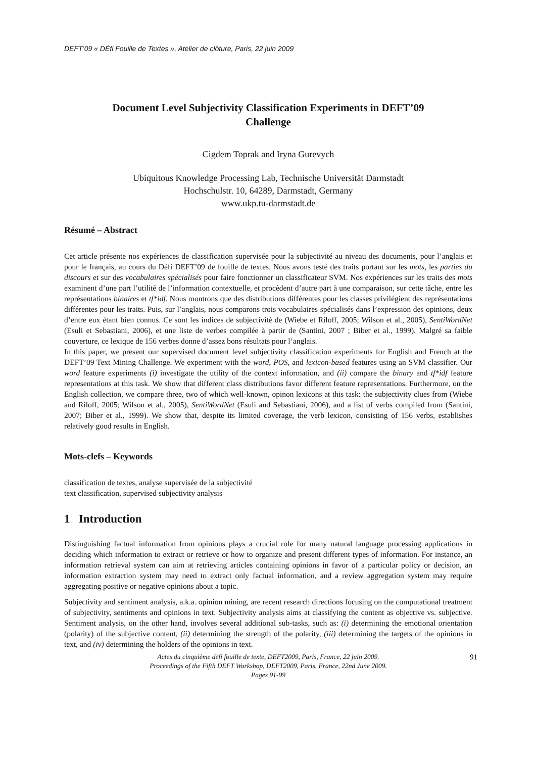DEFT’09 « DÉfi Fouille de Textes », Atelier de clôture, Paris, 22 juin 2009
Document Level Subjectivity Classification Experiments in DEFT’09
Challenge
Cigdem Toprak and Iryna Gurevych
Ubiquitous Knowledge Processing Lab, Technische Universität Darmstadt
Hochschulstr. 10, 64289, Darmstadt, Germany
www.ukp.tu-darmstadt.de
Résumé – Abstract
Cet article présente nos expériences de classification supervisée pour la subjectivité au niveau des documents, pour l’anglais et pour le français, au cours du Défi DEFT’09 de fouille de textes. Nous avons testé des traits portant sur les mots, les parties du discours et sur des vocabulaires spécialisés pour faire fonctionner un classificateur SVM. Nos expériences sur les traits des mots examinent d’une part l’utilité de l’information contextuelle, et procèdent d’autre part à une comparaison, sur cette tâche, entre les représentations binaires et tf*idf. Nous montrons que des distributions différentes pour les classes privilégient des représentations différentes pour les traits. Puis, sur l’anglais, nous comparons trois vocabulaires spécialisés dans l’expression des opinions, deux d’entre eux étant bien connus. Ce sont les indices de subjectivité de (Wiebe et Riloff, 2005; Wilson et al., 2005), SentiWordNet (Esuli et Sebastiani, 2006), et une liste de verbes compilée à partir de (Santini, 2007 ; Biber et al., 1999). Malgré sa faible couverture, ce lexique de 156 verbes donne d’assez bons résultats pour l’anglais.
In this paper, we present our supervised document level subjectivity classification experiments for English and French at the DEFT’09 Text Mining Challenge. We experiment with the word, POS, and lexicon-based features using an SVM classifier. Our word feature experiments (i) investigate the utility of the context information, and (ii) compare the binary and tf*idf feature representations at this task. We show that different class distributions favor different feature representations. Furthermore, on the English collection, we compare three, two of which well-known, opinon lexicons at this task: the subjectivity clues from (Wiebe and Riloff, 2005; Wilson et al., 2005), SentiWordNet (Esuli and Sebastiani, 2006), and a list of verbs compiled from (Santini, 2007; Biber et al., 1999). We show that, despite its limited coverage, the verb lexicon, consisting of 156 verbs, establishes relatively good results in English.
Mots-clefs – Keywords
classification de textes, analyse supervisée de la subjectivité
text classification, supervised subjectivity analysis
1 Introduction
Distinguishing factual information from opinions plays a crucial role for many natural language processing applications in deciding which information to extract or retrieve or how to organize and present different types of information. For instance, an information retrieval system can aim at retrieving articles containing opinions in favor of a particular policy or decision, an information extraction system may need to extract only factual information, and a review aggregation system may require aggregating positive or negative opinions about a topic.
Subjectivity and sentiment analysis, a.k.a. opinion mining, are recent research directions focusing on the computational treatment of subjectivity, sentiments and opinions in text. Subjectivity analysis aims at classifying the content as objective vs. subjective. Sentiment analysis, on the other hand, involves several additional sub-tasks, such as: (i) determining the emotional orientation (polarity) of the subjective content, (ii) determining the strength of the polarity, (iii) determining the targets of the opinions in text, and (iv) determining the holders of the opinions in text.
Actes du cinquième défi fouille de texte, DEFT2009, Paris, France, 22 juin 2009.
Proceedings of the Fifth DEFT Workshop, DEFT2009, Paris, France, 22nd June 2009.
Pages 91-99
91